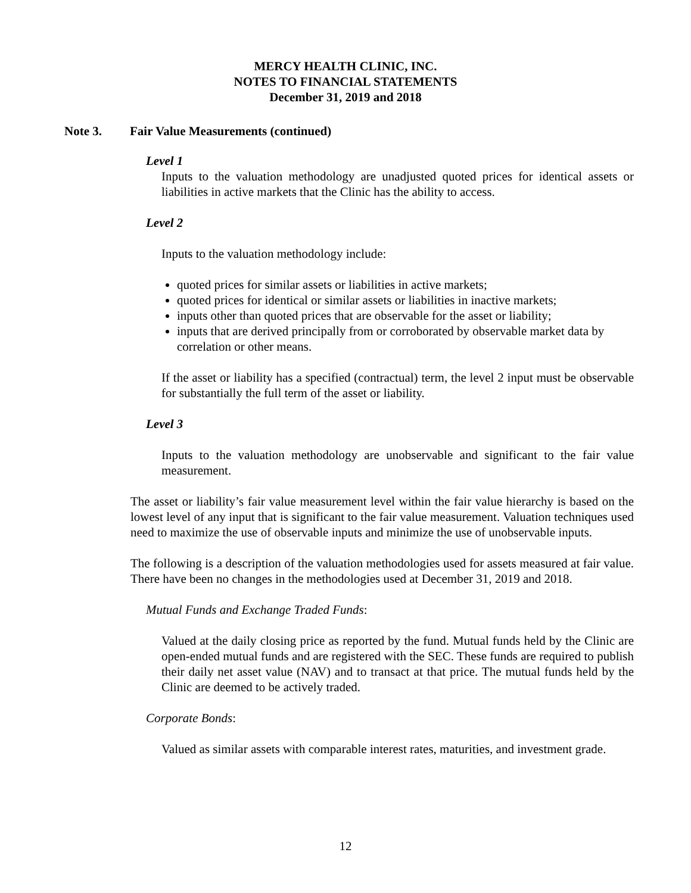MERCY HEALTH CLINIC, INC.
NOTES TO FINANCIAL STATEMENTS
December 31, 2019 and 2018
Note 3. Fair Value Measurements (continued)
Level 1
Inputs to the valuation methodology are unadjusted quoted prices for identical assets or liabilities in active markets that the Clinic has the ability to access.
Level 2
Inputs to the valuation methodology include:
quoted prices for similar assets or liabilities in active markets;
quoted prices for identical or similar assets or liabilities in inactive markets;
inputs other than quoted prices that are observable for the asset or liability;
inputs that are derived principally from or corroborated by observable market data by correlation or other means.
If the asset or liability has a specified (contractual) term, the level 2 input must be observable for substantially the full term of the asset or liability.
Level 3
Inputs to the valuation methodology are unobservable and significant to the fair value measurement.
The asset or liability’s fair value measurement level within the fair value hierarchy is based on the lowest level of any input that is significant to the fair value measurement. Valuation techniques used need to maximize the use of observable inputs and minimize the use of unobservable inputs.
The following is a description of the valuation methodologies used for assets measured at fair value. There have been no changes in the methodologies used at December 31, 2019 and 2018.
Mutual Funds and Exchange Traded Funds:
Valued at the daily closing price as reported by the fund. Mutual funds held by the Clinic are open-ended mutual funds and are registered with the SEC. These funds are required to publish their daily net asset value (NAV) and to transact at that price. The mutual funds held by the Clinic are deemed to be actively traded.
Corporate Bonds:
Valued as similar assets with comparable interest rates, maturities, and investment grade.
12